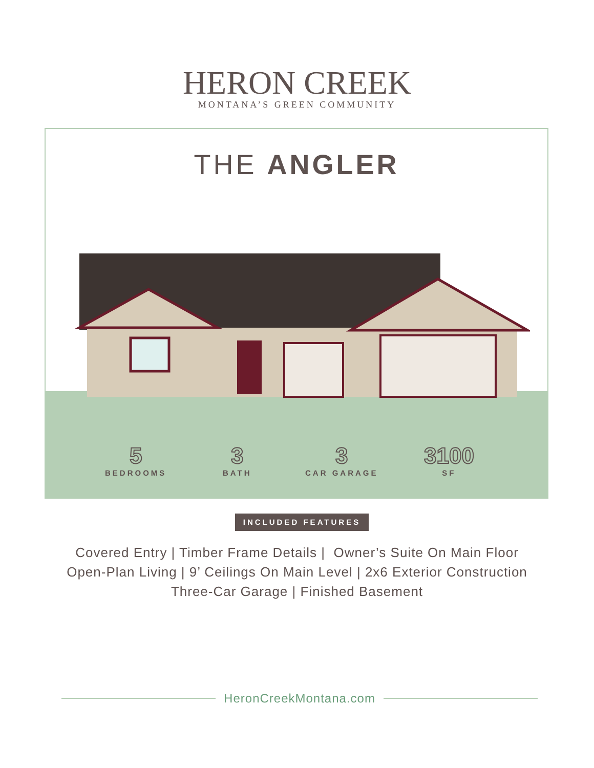HERON CREEK
MONTANA’S GREEN COMMUNITY
THE ANGLER
5
BEDROOMS
3
BATH
3
CAR GARAGE
3100
SF
INCLUDED FEATURES
Covered Entry | Timber Frame Details | Owner’s Suite On Main Floor
Open-Plan Living | 9’ Ceilings On Main Level | 2x6 Exterior Construction
Three-Car Garage | Finished Basement
HeronCreekMontana.com